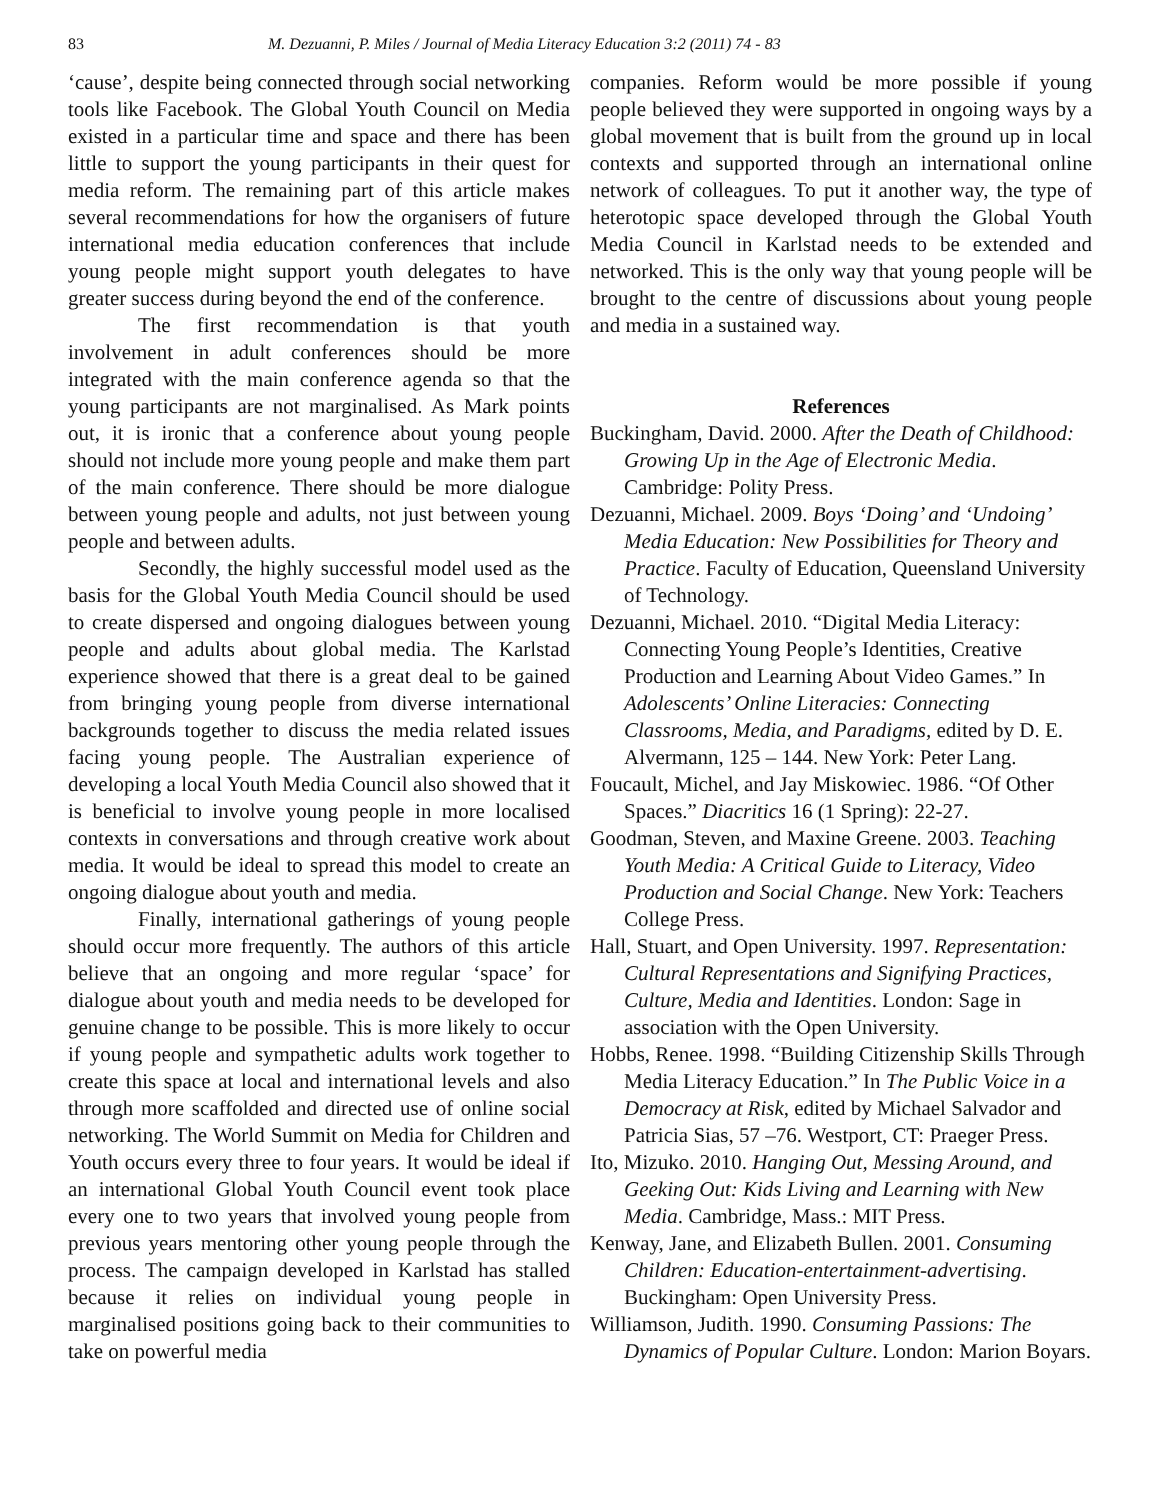83 M. Dezuanni, P. Miles / Journal of Media Literacy Education 3:2 (2011) 74 - 83
‘cause’, despite being connected through social networking tools like Facebook. The Global Youth Council on Media existed in a particular time and space and there has been little to support the young participants in their quest for media reform. The remaining part of this article makes several recommendations for how the organisers of future international media education conferences that include young people might support youth delegates to have greater success during beyond the end of the conference.
The first recommendation is that youth involvement in adult conferences should be more integrated with the main conference agenda so that the young participants are not marginalised. As Mark points out, it is ironic that a conference about young people should not include more young people and make them part of the main conference. There should be more dialogue between young people and adults, not just between young people and between adults.
Secondly, the highly successful model used as the basis for the Global Youth Media Council should be used to create dispersed and ongoing dialogues between young people and adults about global media. The Karlstad experience showed that there is a great deal to be gained from bringing young people from diverse international backgrounds together to discuss the media related issues facing young people. The Australian experience of developing a local Youth Media Council also showed that it is beneficial to involve young people in more localised contexts in conversations and through creative work about media. It would be ideal to spread this model to create an ongoing dialogue about youth and media.
Finally, international gatherings of young people should occur more frequently. The authors of this article believe that an ongoing and more regular ‘space’ for dialogue about youth and media needs to be developed for genuine change to be possible. This is more likely to occur if young people and sympathetic adults work together to create this space at local and international levels and also through more scaffolded and directed use of online social networking. The World Summit on Media for Children and Youth occurs every three to four years. It would be ideal if an international Global Youth Council event took place every one to two years that involved young people from previous years mentoring other young people through the process. The campaign developed in Karlstad has stalled because it relies on individual young people in marginalised positions going back to their communities to take on powerful media
companies. Reform would be more possible if young people believed they were supported in ongoing ways by a global movement that is built from the ground up in local contexts and supported through an international online network of colleagues. To put it another way, the type of heterotopic space developed through the Global Youth Media Council in Karlstad needs to be extended and networked. This is the only way that young people will be brought to the centre of discussions about young people and media in a sustained way.
References
Buckingham, David. 2000. After the Death of Childhood: Growing Up in the Age of Electronic Media. Cambridge: Polity Press.
Dezuanni, Michael. 2009. Boys ‘Doing’ and ‘Undoing’ Media Education: New Possibilities for Theory and Practice. Faculty of Education, Queensland University of Technology.
Dezuanni, Michael. 2010. “Digital Media Literacy: Connecting Young People’s Identities, Creative Production and Learning About Video Games.” In Adolescents’ Online Literacies: Connecting Classrooms, Media, and Paradigms, edited by D. E. Alvermann, 125 – 144. New York: Peter Lang.
Foucault, Michel, and Jay Miskowiec. 1986. “Of Other Spaces.” Diacritics 16 (1 Spring): 22-27.
Goodman, Steven, and Maxine Greene. 2003. Teaching Youth Media: A Critical Guide to Literacy, Video Production and Social Change. New York: Teachers College Press.
Hall, Stuart, and Open University. 1997. Representation: Cultural Representations and Signifying Practices, Culture, Media and Identities. London: Sage in association with the Open University.
Hobbs, Renee. 1998. “Building Citizenship Skills Through Media Literacy Education.” In The Public Voice in a Democracy at Risk, edited by Michael Salvador and Patricia Sias, 57 –76. Westport, CT: Praeger Press.
Ito, Mizuko. 2010. Hanging Out, Messing Around, and Geeking Out: Kids Living and Learning with New Media. Cambridge, Mass.: MIT Press.
Kenway, Jane, and Elizabeth Bullen. 2001. Consuming Children: Education-entertainment-advertising. Buckingham: Open University Press.
Williamson, Judith. 1990. Consuming Passions: The Dynamics of Popular Culture. London: Marion Boyars.